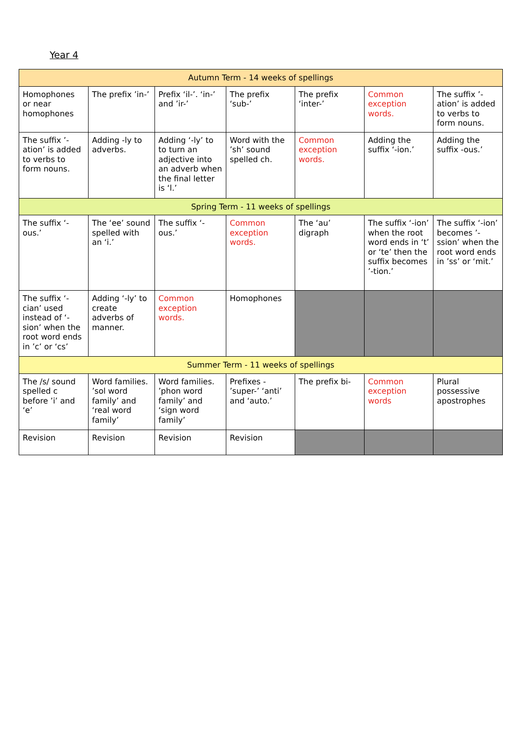Year 4
| Autumn Term - 14 weeks of spellings | | | | | | |
| --- | --- | --- | --- | --- | --- | --- |
| Homophones or near homophones | The prefix ’in-’ | Prefix ‘il-’. ‘in-’ and ’ir-’ | The prefix ‘sub-’ | The prefix ‘inter-’ | Common exception words. | The suffix ’-ation’ is added to verbs to form nouns. |
| The suffix ’-ation’ is added to verbs to form nouns. | Adding -ly to adverbs. | Adding ‘-ly’ to to turn an adjective into an adverb when the final letter is ‘l.’ | Word with the ’sh’ sound spelled ch. | Common exception words. | Adding the suffix ‘-ion.’ | Adding the suffix -ous.’ |
| Spring Term - 11 weeks of spellings | | | | | | |
| The suffix ‘-ous.’ | The ‘ee’ sound spelled with an ‘i.’ | The suffix ‘-ous.’ | Common exception words. | The ‘au’ digraph | The suffix ‘-ion’ when the root word ends in ‘t’ or ‘te’ then the suffix becomes ’-tion.’ | The suffix ‘-ion’ becomes ’-ssion’ when the root word ends in ’ss’ or ‘mit.’ |
| The suffix ‘-cian’ used instead of ‘-sion’ when the root word ends in ’c’ or ‘cs’ | Adding ‘-ly’ to create adverbs of manner. | Common exception words. | Homophones | | | |
| Summer Term - 11 weeks of spellings | | | | | | |
| The /s/ sound spelled c before ’i’ and ‘e’ | Word families. ’sol word family’ and ‘real word family’ | Word families. ’phon word family’ and ‘sign word family’ | Prefixes - ’super-’ ‘anti’ and ‘auto.’ | The prefix bi- | Common exception words | Plural possessive apostrophes |
| Revision | Revision | Revision | Revision | | | |